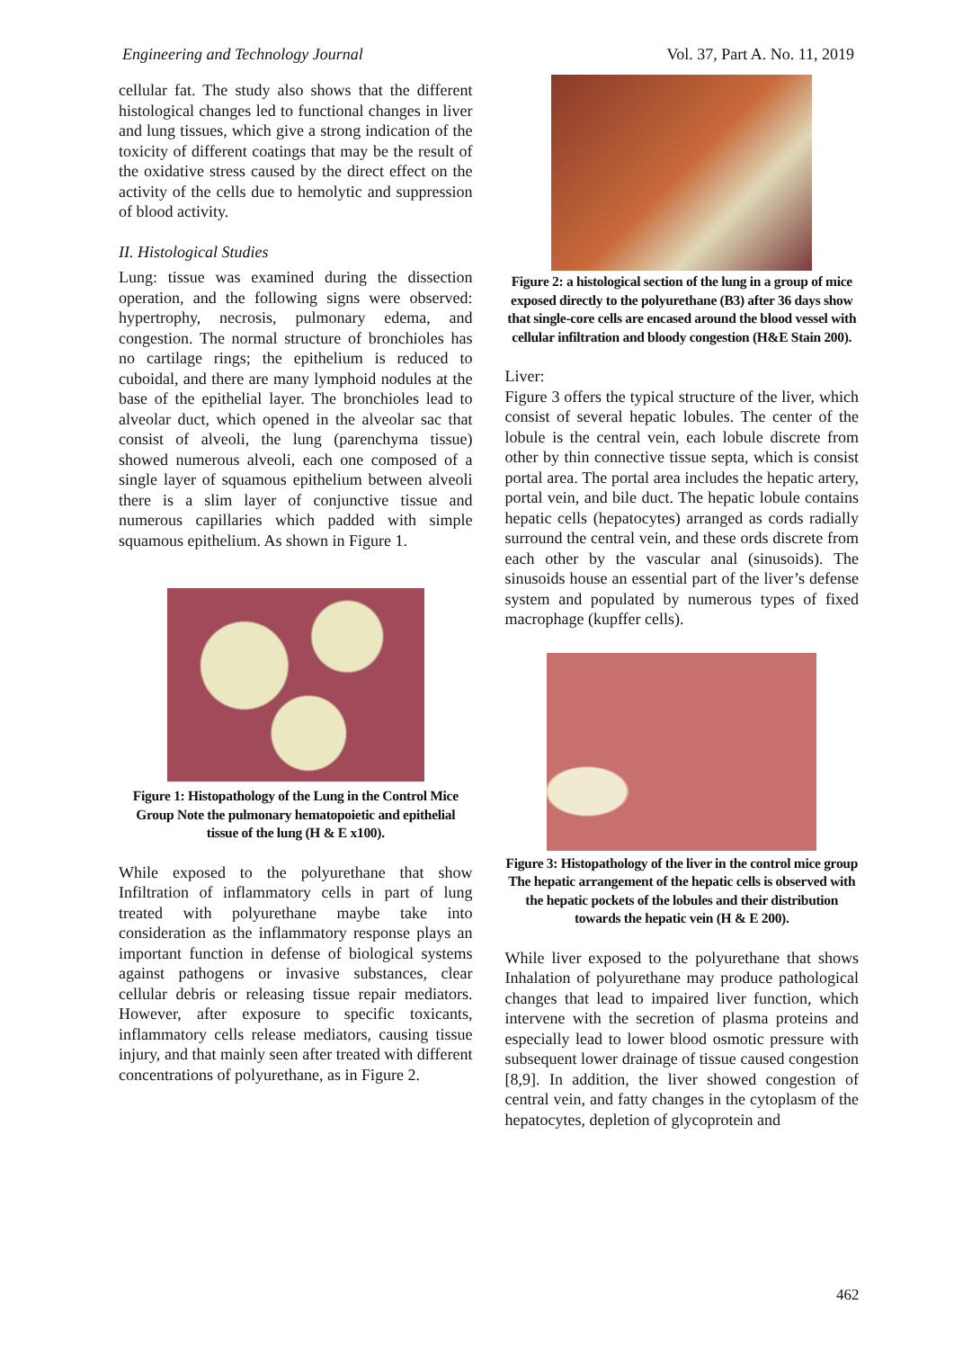Engineering and Technology Journal Vol. 37, Part A. No. 11, 2019
cellular fat. The study also shows that the different histological changes led to functional changes in liver and lung tissues, which give a strong indication of the toxicity of different coatings that may be the result of the oxidative stress caused by the direct effect on the activity of the cells due to hemolytic and suppression of blood activity.
II. Histological Studies
Lung: tissue was examined during the dissection operation, and the following signs were observed: hypertrophy, necrosis, pulmonary edema, and congestion. The normal structure of bronchioles has no cartilage rings; the epithelium is reduced to cuboidal, and there are many lymphoid nodules at the base of the epithelial layer. The bronchioles lead to alveolar duct, which opened in the alveolar sac that consist of alveoli, the lung (parenchyma tissue) showed numerous alveoli, each one composed of a single layer of squamous epithelium between alveoli there is a slim layer of conjunctive tissue and numerous capillaries which padded with simple squamous epithelium. As shown in Figure 1.
Figure 1: Histopathology of the Lung in the Control Mice Group Note the pulmonary hematopoietic and epithelial tissue of the lung (H & E x100).
While exposed to the polyurethane that show Infiltration of inflammatory cells in part of lung treated with polyurethane maybe take into consideration as the inflammatory response plays an important function in defense of biological systems against pathogens or invasive substances, clear cellular debris or releasing tissue repair mediators. However, after exposure to specific toxicants, inflammatory cells release mediators, causing tissue injury, and that mainly seen after treated with different concentrations of polyurethane, as in Figure 2.
Figure 2: a histological section of the lung in a group of mice exposed directly to the polyurethane (B3) after 36 days show that single-core cells are encased around the blood vessel with cellular infiltration and bloody congestion (H&E Stain 200).
Liver:
Figure 3 offers the typical structure of the liver, which consist of several hepatic lobules. The center of the lobule is the central vein, each lobule discrete from other by thin connective tissue septa, which is consist portal area. The portal area includes the hepatic artery, portal vein, and bile duct. The hepatic lobule contains hepatic cells (hepatocytes) arranged as cords radially surround the central vein, and these ords discrete from each other by the vascular anal (sinusoids). The sinusoids house an essential part of the liver’s defense system and populated by numerous types of fixed macrophage (kupffer cells).
Figure 3: Histopathology of the liver in the control mice group The hepatic arrangement of the hepatic cells is observed with the hepatic pockets of the lobules and their distribution towards the hepatic vein (H & E 200).
While liver exposed to the polyurethane that shows Inhalation of polyurethane may produce pathological changes that lead to impaired liver function, which intervene with the secretion of plasma proteins and especially lead to lower blood osmotic pressure with subsequent lower drainage of tissue caused congestion [8,9]. In addition, the liver showed congestion of central vein, and fatty changes in the cytoplasm of the hepatocytes, depletion of glycoprotein and
462